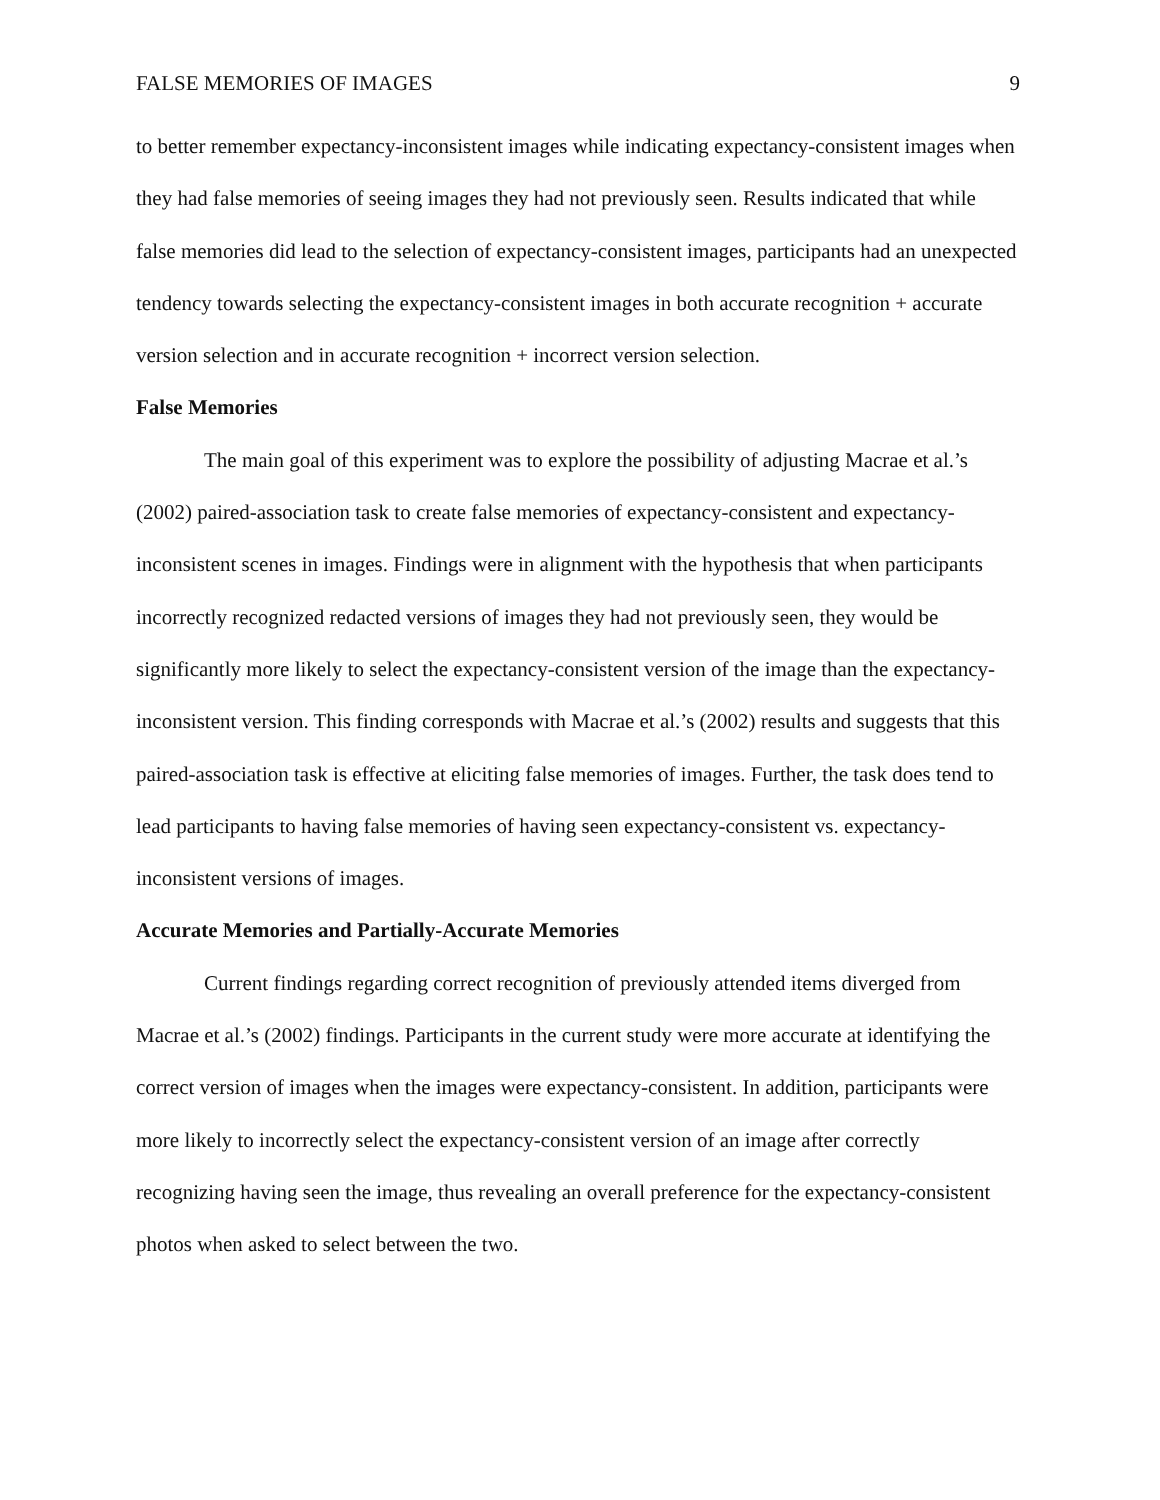FALSE MEMORIES OF IMAGES 9
to better remember expectancy-inconsistent images while indicating expectancy-consistent images when they had false memories of seeing images they had not previously seen. Results indicated that while false memories did lead to the selection of expectancy-consistent images, participants had an unexpected tendency towards selecting the expectancy-consistent images in both accurate recognition + accurate version selection and in accurate recognition + incorrect version selection.
False Memories
The main goal of this experiment was to explore the possibility of adjusting Macrae et al.’s (2002) paired-association task to create false memories of expectancy-consistent and expectancy-inconsistent scenes in images. Findings were in alignment with the hypothesis that when participants incorrectly recognized redacted versions of images they had not previously seen, they would be significantly more likely to select the expectancy-consistent version of the image than the expectancy-inconsistent version. This finding corresponds with Macrae et al.’s (2002) results and suggests that this paired-association task is effective at eliciting false memories of images. Further, the task does tend to lead participants to having false memories of having seen expectancy-consistent vs. expectancy-inconsistent versions of images.
Accurate Memories and Partially-Accurate Memories
Current findings regarding correct recognition of previously attended items diverged from Macrae et al.’s (2002) findings. Participants in the current study were more accurate at identifying the correct version of images when the images were expectancy-consistent. In addition, participants were more likely to incorrectly select the expectancy-consistent version of an image after correctly recognizing having seen the image, thus revealing an overall preference for the expectancy-consistent photos when asked to select between the two.